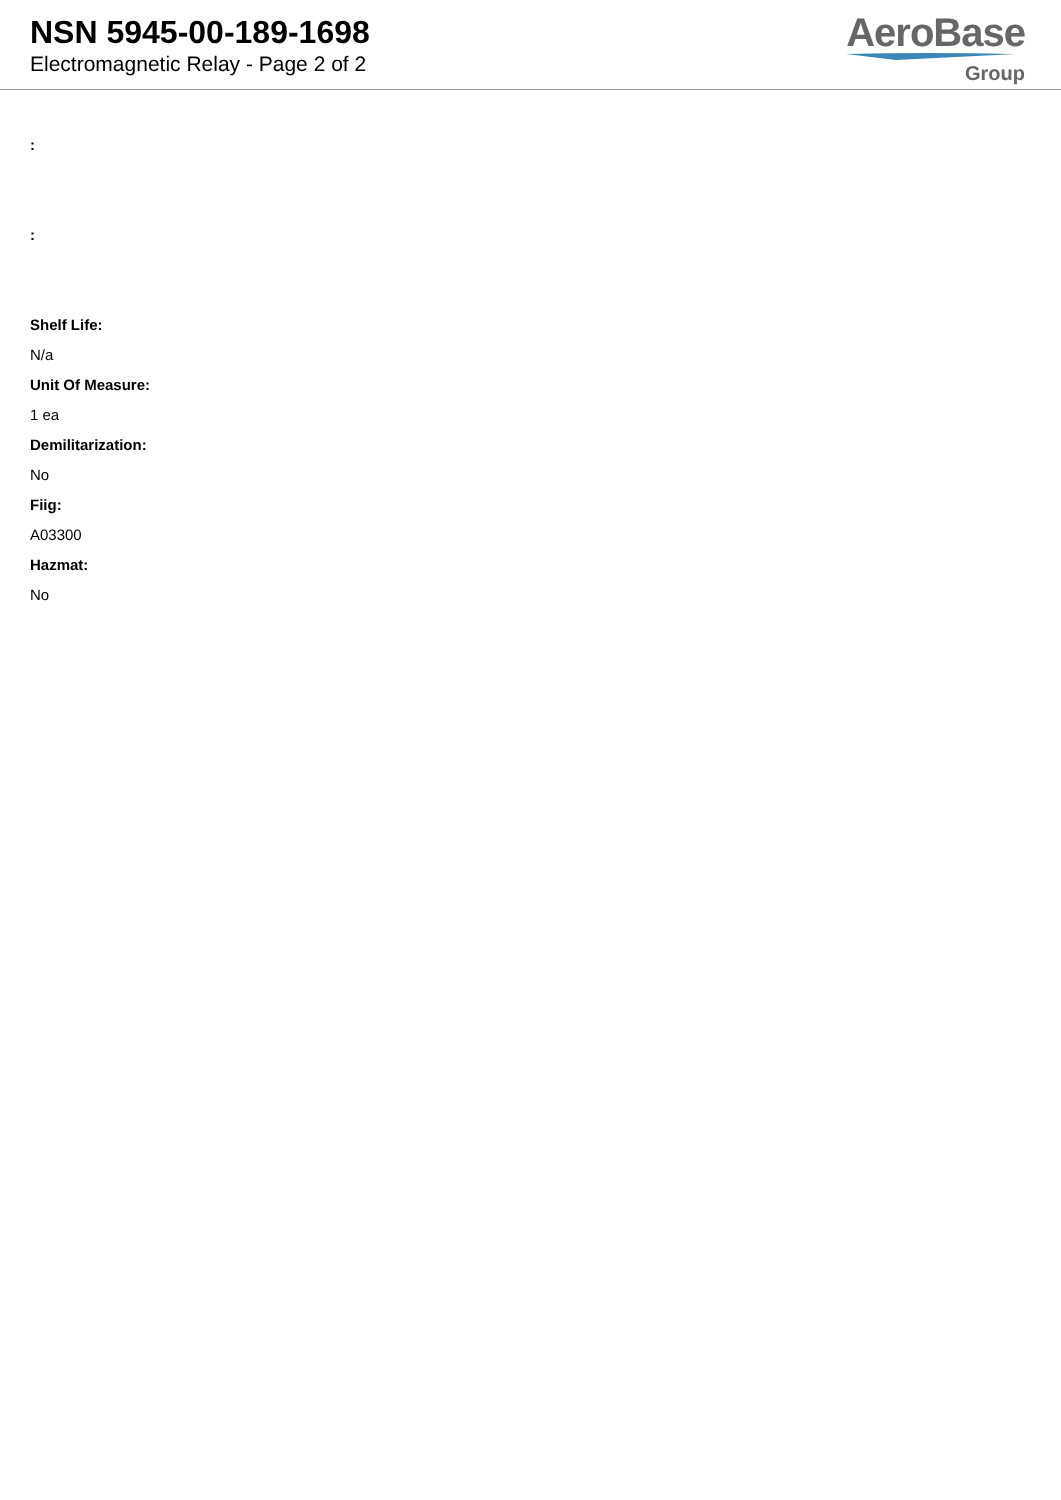NSN 5945-00-189-1698
Electromagnetic Relay - Page 2 of 2
AeroBase
Group
:
:
Shelf Life:
N/a
Unit Of Measure:
1 ea
Demilitarization:
No
Fiig:
A03300
Hazmat:
No